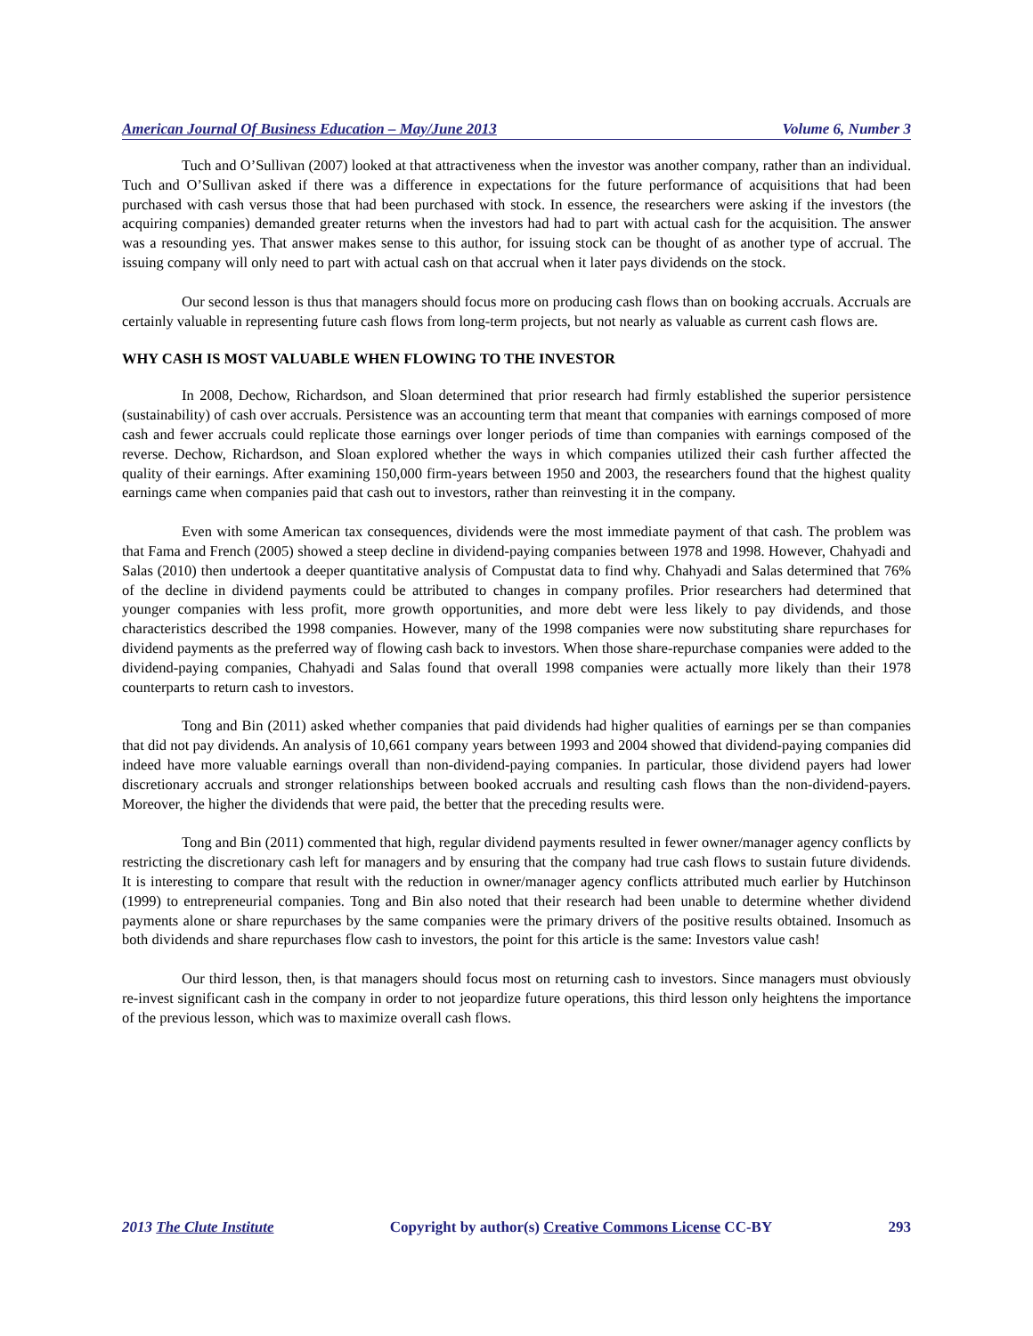American Journal Of Business Education – May/June 2013 Volume 6, Number 3
Tuch and O’Sullivan (2007) looked at that attractiveness when the investor was another company, rather than an individual. Tuch and O’Sullivan asked if there was a difference in expectations for the future performance of acquisitions that had been purchased with cash versus those that had been purchased with stock. In essence, the researchers were asking if the investors (the acquiring companies) demanded greater returns when the investors had had to part with actual cash for the acquisition. The answer was a resounding yes. That answer makes sense to this author, for issuing stock can be thought of as another type of accrual. The issuing company will only need to part with actual cash on that accrual when it later pays dividends on the stock.
Our second lesson is thus that managers should focus more on producing cash flows than on booking accruals. Accruals are certainly valuable in representing future cash flows from long-term projects, but not nearly as valuable as current cash flows are.
WHY CASH IS MOST VALUABLE WHEN FLOWING TO THE INVESTOR
In 2008, Dechow, Richardson, and Sloan determined that prior research had firmly established the superior persistence (sustainability) of cash over accruals. Persistence was an accounting term that meant that companies with earnings composed of more cash and fewer accruals could replicate those earnings over longer periods of time than companies with earnings composed of the reverse. Dechow, Richardson, and Sloan explored whether the ways in which companies utilized their cash further affected the quality of their earnings. After examining 150,000 firm-years between 1950 and 2003, the researchers found that the highest quality earnings came when companies paid that cash out to investors, rather than reinvesting it in the company.
Even with some American tax consequences, dividends were the most immediate payment of that cash. The problem was that Fama and French (2005) showed a steep decline in dividend-paying companies between 1978 and 1998. However, Chahyadi and Salas (2010) then undertook a deeper quantitative analysis of Compustat data to find why. Chahyadi and Salas determined that 76% of the decline in dividend payments could be attributed to changes in company profiles. Prior researchers had determined that younger companies with less profit, more growth opportunities, and more debt were less likely to pay dividends, and those characteristics described the 1998 companies. However, many of the 1998 companies were now substituting share repurchases for dividend payments as the preferred way of flowing cash back to investors. When those share-repurchase companies were added to the dividend-paying companies, Chahyadi and Salas found that overall 1998 companies were actually more likely than their 1978 counterparts to return cash to investors.
Tong and Bin (2011) asked whether companies that paid dividends had higher qualities of earnings per se than companies that did not pay dividends. An analysis of 10,661 company years between 1993 and 2004 showed that dividend-paying companies did indeed have more valuable earnings overall than non-dividend-paying companies. In particular, those dividend payers had lower discretionary accruals and stronger relationships between booked accruals and resulting cash flows than the non-dividend-payers. Moreover, the higher the dividends that were paid, the better that the preceding results were.
Tong and Bin (2011) commented that high, regular dividend payments resulted in fewer owner/manager agency conflicts by restricting the discretionary cash left for managers and by ensuring that the company had true cash flows to sustain future dividends. It is interesting to compare that result with the reduction in owner/manager agency conflicts attributed much earlier by Hutchinson (1999) to entrepreneurial companies. Tong and Bin also noted that their research had been unable to determine whether dividend payments alone or share repurchases by the same companies were the primary drivers of the positive results obtained. Insomuch as both dividends and share repurchases flow cash to investors, the point for this article is the same: Investors value cash!
Our third lesson, then, is that managers should focus most on returning cash to investors. Since managers must obviously re-invest significant cash in the company in order to not jeopardize future operations, this third lesson only heightens the importance of the previous lesson, which was to maximize overall cash flows.
2013 The Clute Institute Copyright by author(s) Creative Commons License CC-BY 293